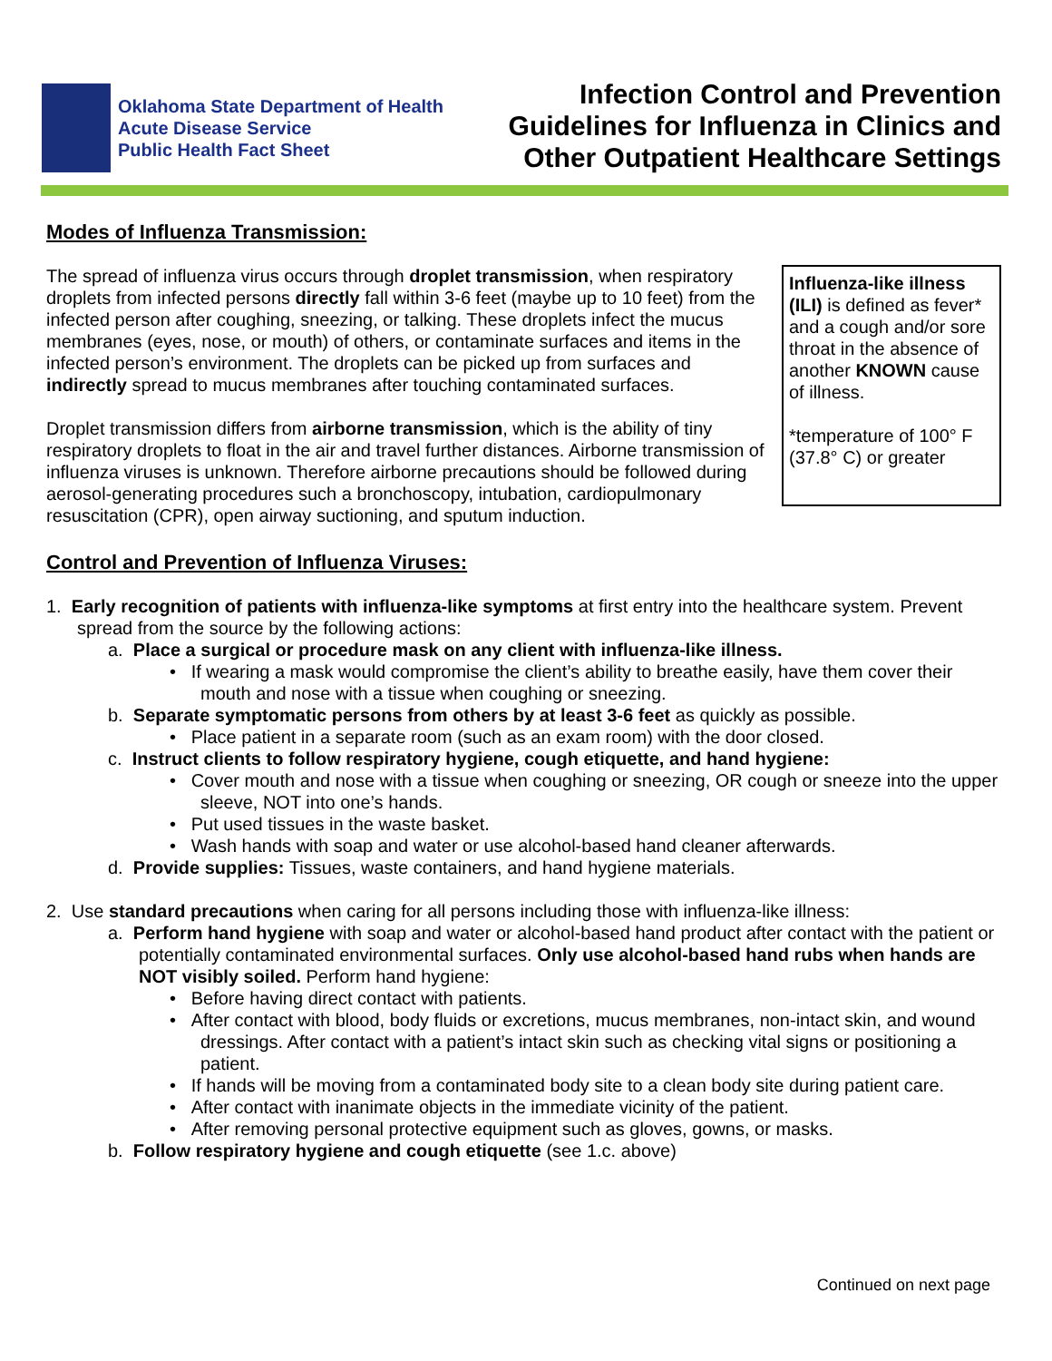Oklahoma State Department of Health
Acute Disease Service
Public Health Fact Sheet
Infection Control and Prevention
Guidelines for Influenza in Clinics and
Other Outpatient Healthcare Settings
Modes of Influenza Transmission:
Influenza-like illness (ILI) is defined as fever* and a cough and/or sore throat in the absence of another KNOWN cause of illness.
*temperature of 100° F (37.8° C) or greater
The spread of influenza virus occurs through droplet transmission, when respiratory droplets from infected persons directly fall within 3-6 feet (maybe up to 10 feet) from the infected person after coughing, sneezing, or talking. These droplets infect the mucus membranes (eyes, nose, or mouth) of others, or contaminate surfaces and items in the infected person’s environment. The droplets can be picked up from surfaces and indirectly spread to mucus membranes after touching contaminated surfaces.
Droplet transmission differs from airborne transmission, which is the ability of tiny respiratory droplets to float in the air and travel further distances. Airborne transmission of influenza viruses is unknown. Therefore airborne precautions should be followed during aerosol-generating procedures such a bronchoscopy, intubation, cardiopulmonary resuscitation (CPR), open airway suctioning, and sputum induction.
Control and Prevention of Influenza Viruses:
1. Early recognition of patients with influenza-like symptoms at first entry into the healthcare system. Prevent spread from the source by the following actions:
a. Place a surgical or procedure mask on any client with influenza-like illness.
• If wearing a mask would compromise the client’s ability to breathe easily, have them cover their mouth and nose with a tissue when coughing or sneezing.
b. Separate symptomatic persons from others by at least 3-6 feet as quickly as possible.
• Place patient in a separate room (such as an exam room) with the door closed.
c. Instruct clients to follow respiratory hygiene, cough etiquette, and hand hygiene:
• Cover mouth and nose with a tissue when coughing or sneezing, OR cough or sneeze into the upper sleeve, NOT into one’s hands.
• Put used tissues in the waste basket.
• Wash hands with soap and water or use alcohol-based hand cleaner afterwards.
d. Provide supplies: Tissues, waste containers, and hand hygiene materials.
2. Use standard precautions when caring for all persons including those with influenza-like illness:
a. Perform hand hygiene with soap and water or alcohol-based hand product after contact with the patient or potentially contaminated environmental surfaces. Only use alcohol-based hand rubs when hands are NOT visibly soiled. Perform hand hygiene:
• Before having direct contact with patients.
• After contact with blood, body fluids or excretions, mucus membranes, non-intact skin, and wound dressings. After contact with a patient’s intact skin such as checking vital signs or positioning a patient.
• If hands will be moving from a contaminated body site to a clean body site during patient care.
• After contact with inanimate objects in the immediate vicinity of the patient.
• After removing personal protective equipment such as gloves, gowns, or masks.
b. Follow respiratory hygiene and cough etiquette (see 1.c. above)
Continued on next page